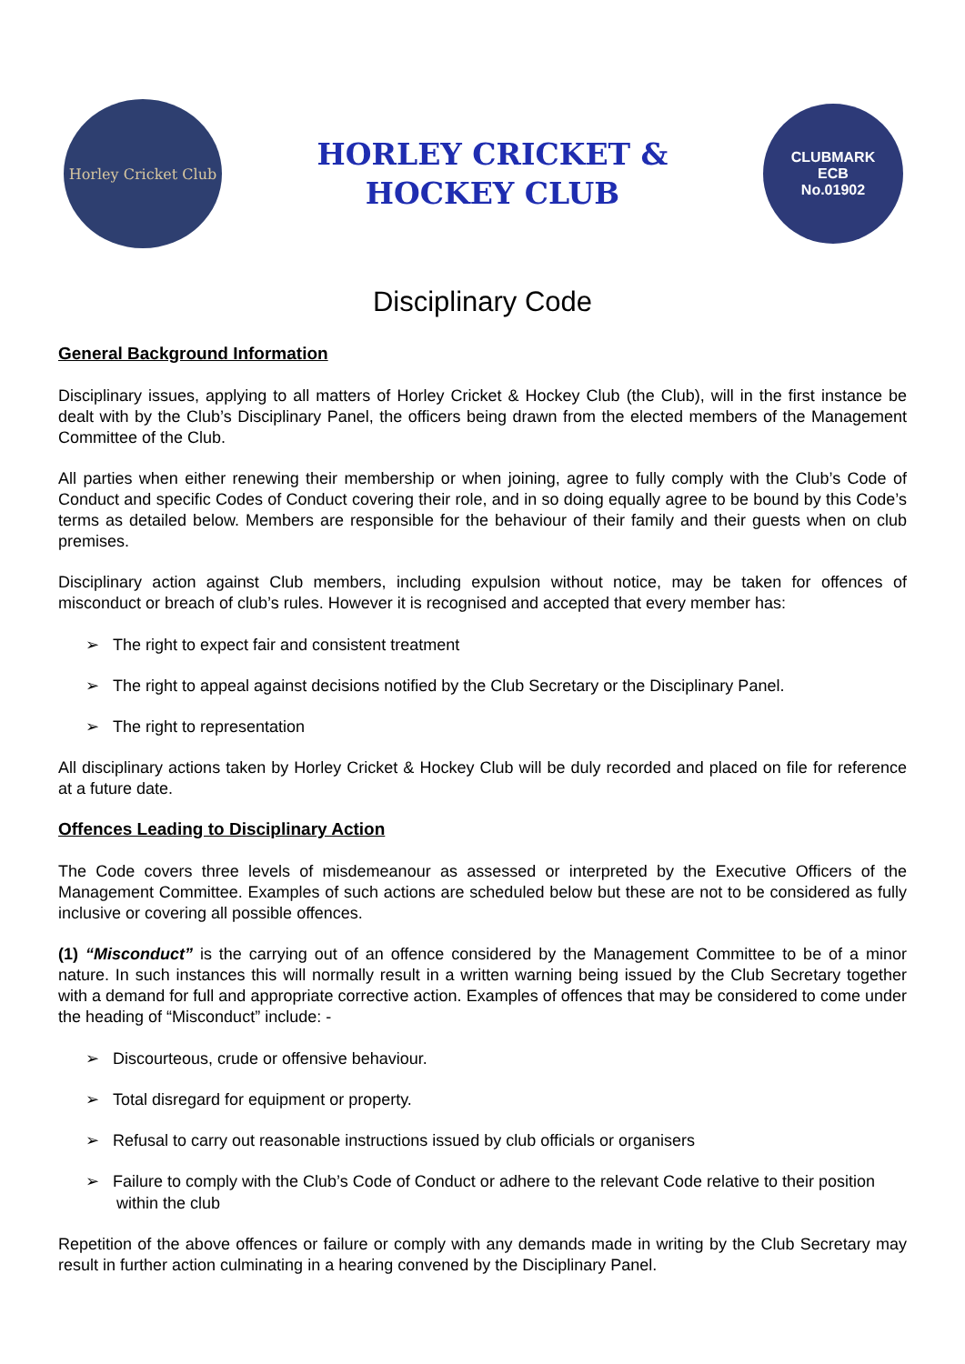Horley Cricket Club
HORLEY CRICKET &
HOCKEY CLUB
CLUBMARK
ECB
No.01902
Disciplinary Code
General Background Information
Disciplinary issues, applying to all matters of Horley Cricket & Hockey Club (the Club), will in the first instance be dealt with by the Club’s Disciplinary Panel, the officers being drawn from the elected members of the Management Committee of the Club.
All parties when either renewing their membership or when joining, agree to fully comply with the Club’s Code of Conduct and specific Codes of Conduct covering their role, and in so doing equally agree to be bound by this Code’s terms as detailed below. Members are responsible for the behaviour of their family and their guests when on club premises.
Disciplinary action against Club members, including expulsion without notice, may be taken for offences of misconduct or breach of club’s rules. However it is recognised and accepted that every member has:
➢ The right to expect fair and consistent treatment
➢ The right to appeal against decisions notified by the Club Secretary or the Disciplinary Panel.
➢ The right to representation
All disciplinary actions taken by Horley Cricket & Hockey Club will be duly recorded and placed on file for reference at a future date.
Offences Leading to Disciplinary Action
The Code covers three levels of misdemeanour as assessed or interpreted by the Executive Officers of the Management Committee. Examples of such actions are scheduled below but these are not to be considered as fully inclusive or covering all possible offences.
(1) “Misconduct” is the carrying out of an offence considered by the Management Committee to be of a minor nature. In such instances this will normally result in a written warning being issued by the Club Secretary together with a demand for full and appropriate corrective action. Examples of offences that may be considered to come under the heading of “Misconduct” include: -
➢ Discourteous, crude or offensive behaviour.
➢ Total disregard for equipment or property.
➢ Refusal to carry out reasonable instructions issued by club officials or organisers
➢ Failure to comply with the Club’s Code of Conduct or adhere to the relevant Code relative to their position within the club
Repetition of the above offences or failure or comply with any demands made in writing by the Club Secretary may result in further action culminating in a hearing convened by the Disciplinary Panel.